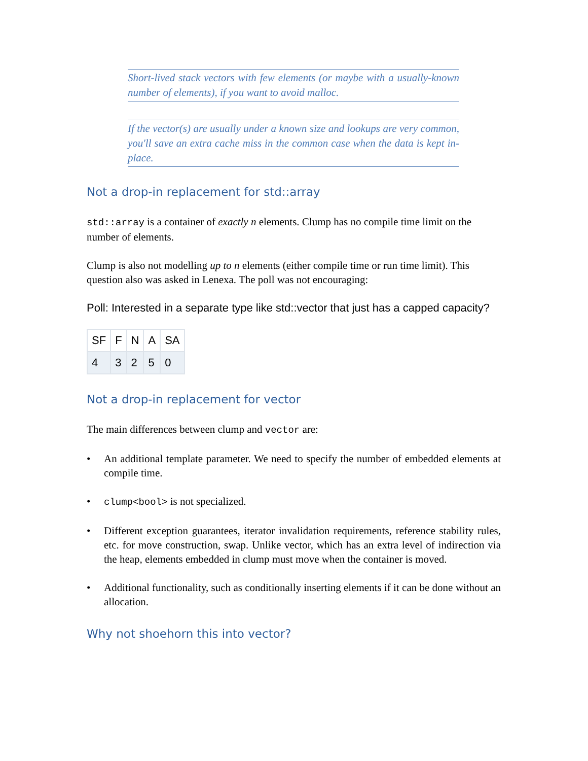Short-lived stack vectors with few elements (or maybe with a usually-known number of elements), if you want to avoid malloc.
If the vector(s) are usually under a known size and lookups are very common, you'll save an extra cache miss in the common case when the data is kept in-place.
Not a drop-in replacement for std::array
std::array is a container of exactly n elements. Clump has no compile time limit on the number of elements.
Clump is also not modelling up to n elements (either compile time or run time limit). This question also was asked in Lenexa. The poll was not encouraging:
Poll: Interested in a separate type like std::vector that just has a capped capacity?
| SF | F | N | A | SA |
| 4 | 3 | 2 | 5 | 0 |
Not a drop-in replacement for vector
The main differences between clump and vector are:
• An additional template parameter. We need to specify the number of embedded elements at compile time.
• clump<bool> is not specialized.
• Different exception guarantees, iterator invalidation requirements, reference stability rules, etc. for move construction, swap. Unlike vector, which has an extra level of indirection via the heap, elements embedded in clump must move when the container is moved.
• Additional functionality, such as conditionally inserting elements if it can be done without an allocation.
Why not shoehorn this into vector?